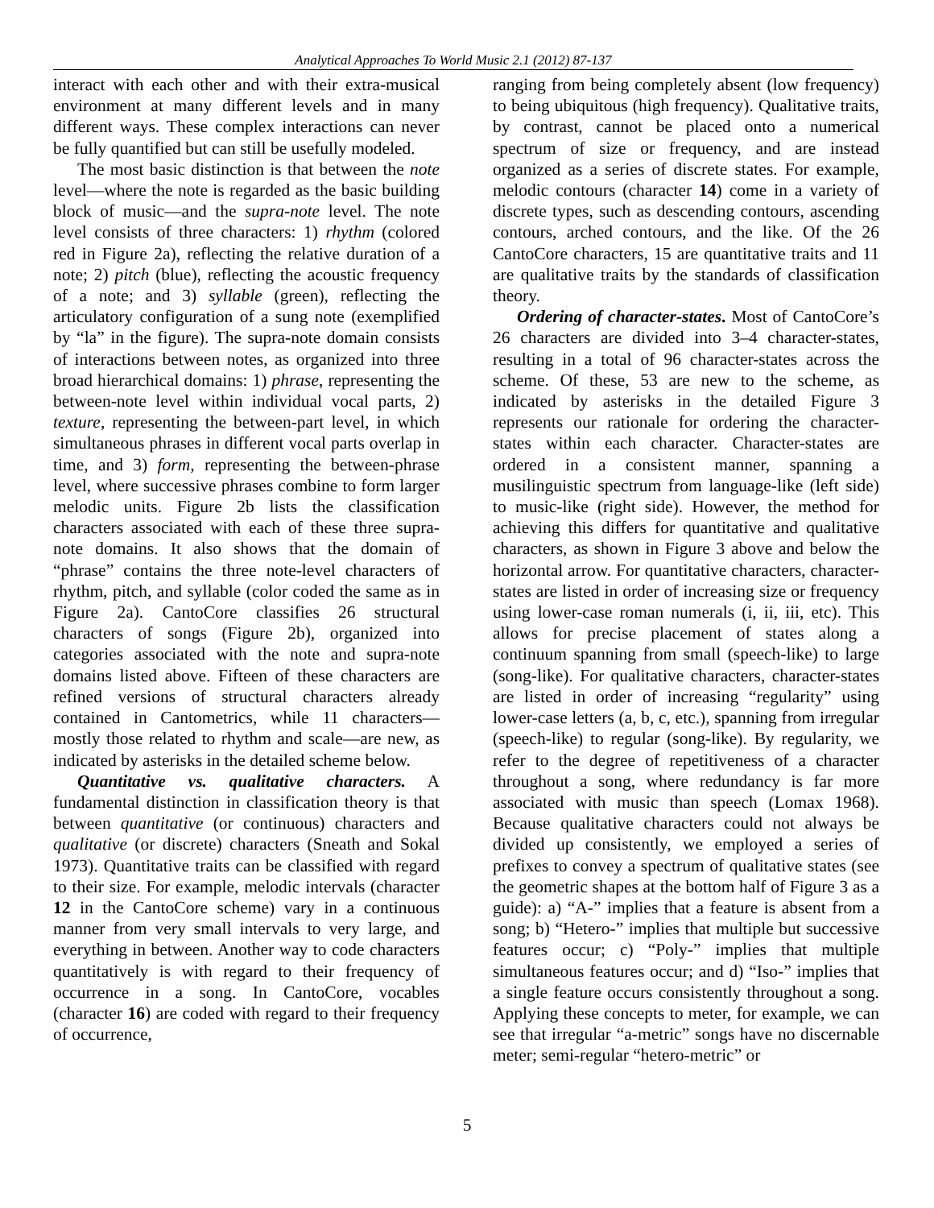Analytical Approaches To World Music 2.1 (2012) 87-137
interact with each other and with their extra-musical environment at many different levels and in many different ways. These complex interactions can never be fully quantified but can still be usefully modeled.
The most basic distinction is that between the note level—where the note is regarded as the basic building block of music—and the supra-note level. The note level consists of three characters: 1) rhythm (colored red in Figure 2a), reflecting the relative duration of a note; 2) pitch (blue), reflecting the acoustic frequency of a note; and 3) syllable (green), reflecting the articulatory configuration of a sung note (exemplified by “la” in the figure). The supra-note domain consists of interactions between notes, as organized into three broad hierarchical domains: 1) phrase, representing the between-note level within individual vocal parts, 2) texture, representing the between-part level, in which simultaneous phrases in different vocal parts overlap in time, and 3) form, representing the between-phrase level, where successive phrases combine to form larger melodic units. Figure 2b lists the classification characters associated with each of these three supra-note domains. It also shows that the domain of “phrase” contains the three note-level characters of rhythm, pitch, and syllable (color coded the same as in Figure 2a). CantoCore classifies 26 structural characters of songs (Figure 2b), organized into categories associated with the note and supra-note domains listed above. Fifteen of these characters are refined versions of structural characters already contained in Cantometrics, while 11 characters—mostly those related to rhythm and scale—are new, as indicated by asterisks in the detailed scheme below.
Quantitative vs. qualitative characters. A fundamental distinction in classification theory is that between quantitative (or continuous) characters and qualitative (or discrete) characters (Sneath and Sokal 1973). Quantitative traits can be classified with regard to their size. For example, melodic intervals (character 12 in the CantoCore scheme) vary in a continuous manner from very small intervals to very large, and everything in between. Another way to code characters quantitatively is with regard to their frequency of occurrence in a song. In CantoCore, vocables (character 16) are coded with regard to their frequency of occurrence,
ranging from being completely absent (low frequency) to being ubiquitous (high frequency). Qualitative traits, by contrast, cannot be placed onto a numerical spectrum of size or frequency, and are instead organized as a series of discrete states. For example, melodic contours (character 14) come in a variety of discrete types, such as descending contours, ascending contours, arched contours, and the like. Of the 26 CantoCore characters, 15 are quantitative traits and 11 are qualitative traits by the standards of classification theory.
Ordering of character-states. Most of CantoCore’s 26 characters are divided into 3–4 character-states, resulting in a total of 96 character-states across the scheme. Of these, 53 are new to the scheme, as indicated by asterisks in the detailed Figure 3 represents our rationale for ordering the character-states within each character. Character-states are ordered in a consistent manner, spanning a musilinguistic spectrum from language-like (left side) to music-like (right side). However, the method for achieving this differs for quantitative and qualitative characters, as shown in Figure 3 above and below the horizontal arrow. For quantitative characters, character-states are listed in order of increasing size or frequency using lower-case roman numerals (i, ii, iii, etc). This allows for precise placement of states along a continuum spanning from small (speech-like) to large (song-like). For qualitative characters, character-states are listed in order of increasing “regularity” using lower-case letters (a, b, c, etc.), spanning from irregular (speech-like) to regular (song-like). By regularity, we refer to the degree of repetitiveness of a character throughout a song, where redundancy is far more associated with music than speech (Lomax 1968). Because qualitative characters could not always be divided up consistently, we employed a series of prefixes to convey a spectrum of qualitative states (see the geometric shapes at the bottom half of Figure 3 as a guide): a) “A-” implies that a feature is absent from a song; b) “Hetero-” implies that multiple but successive features occur; c) “Poly-” implies that multiple simultaneous features occur; and d) “Iso-” implies that a single feature occurs consistently throughout a song. Applying these concepts to meter, for example, we can see that irregular “a-metric” songs have no discernable meter; semi-regular “hetero-metric” or
5